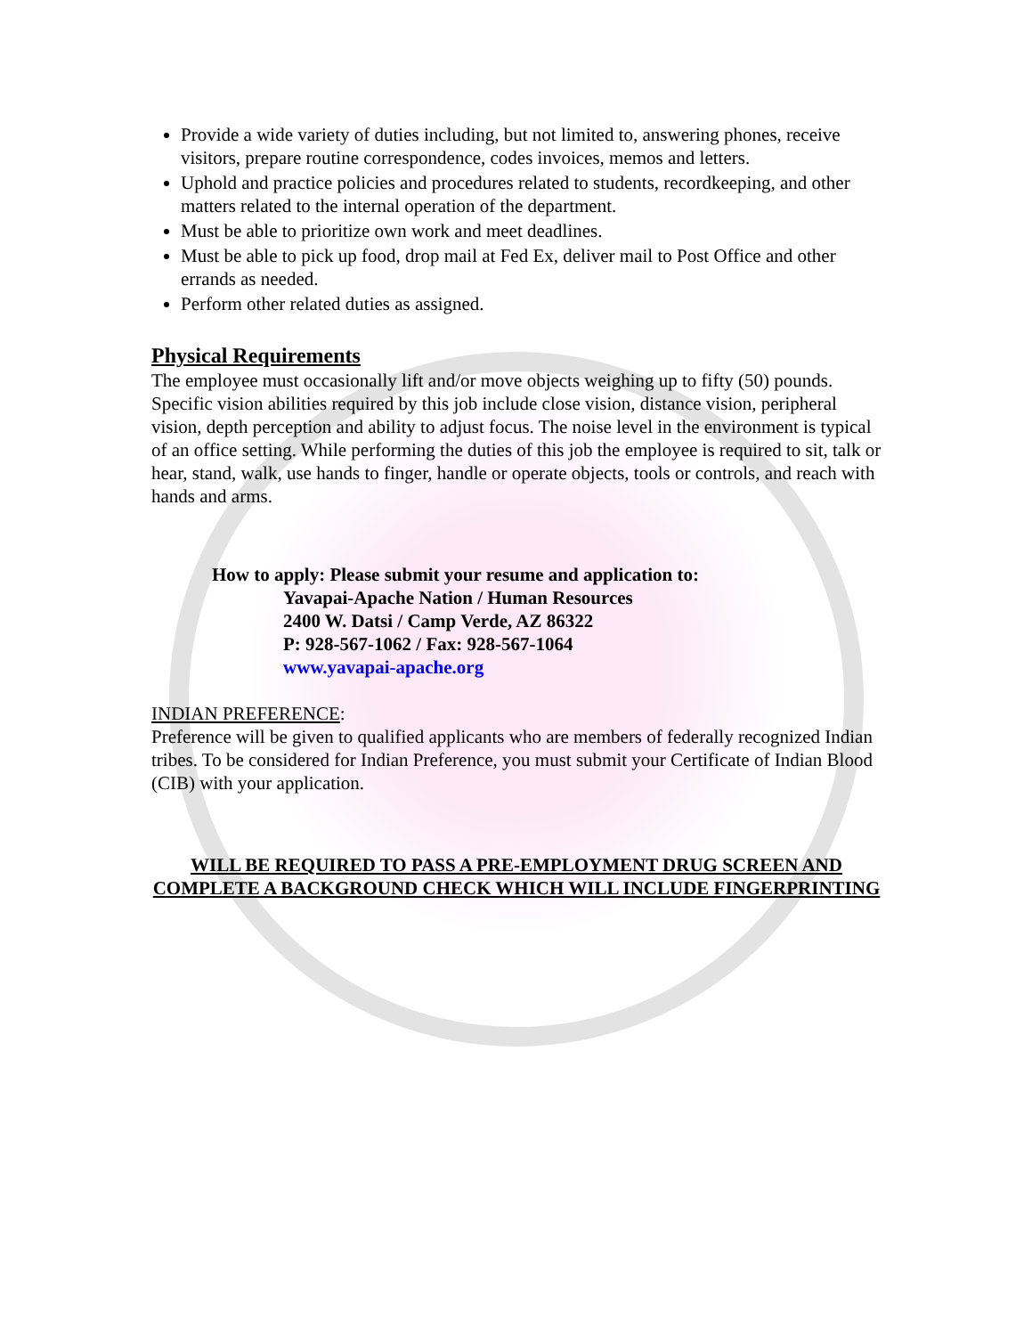Provide a wide variety of duties including, but not limited to, answering phones, receive visitors, prepare routine correspondence, codes invoices, memos and letters.
Uphold and practice policies and procedures related to students, recordkeeping, and other matters related to the internal operation of the department.
Must be able to prioritize own work and meet deadlines.
Must be able to pick up food, drop mail at Fed Ex, deliver mail to Post Office and other errands as needed.
Perform other related duties as assigned.
Physical Requirements
The employee must occasionally lift and/or move objects weighing up to fifty (50) pounds. Specific vision abilities required by this job include close vision, distance vision, peripheral vision, depth perception and ability to adjust focus. The noise level in the environment is typical of an office setting. While performing the duties of this job the employee is required to sit, talk or hear, stand, walk, use hands to finger, handle or operate objects, tools or controls, and reach with hands and arms.
How to apply: Please submit your resume and application to:
Yavapai-Apache Nation / Human Resources
2400 W. Datsi / Camp Verde, AZ 86322
P: 928-567-1062 / Fax: 928-567-1064
www.yavapai-apache.org
INDIAN PREFERENCE:
Preference will be given to qualified applicants who are members of federally recognized Indian tribes. To be considered for Indian Preference, you must submit your Certificate of Indian Blood (CIB) with your application.
WILL BE REQUIRED TO PASS A PRE-EMPLOYMENT DRUG SCREEN AND COMPLETE A BACKGROUND CHECK WHICH WILL INCLUDE FINGERPRINTING